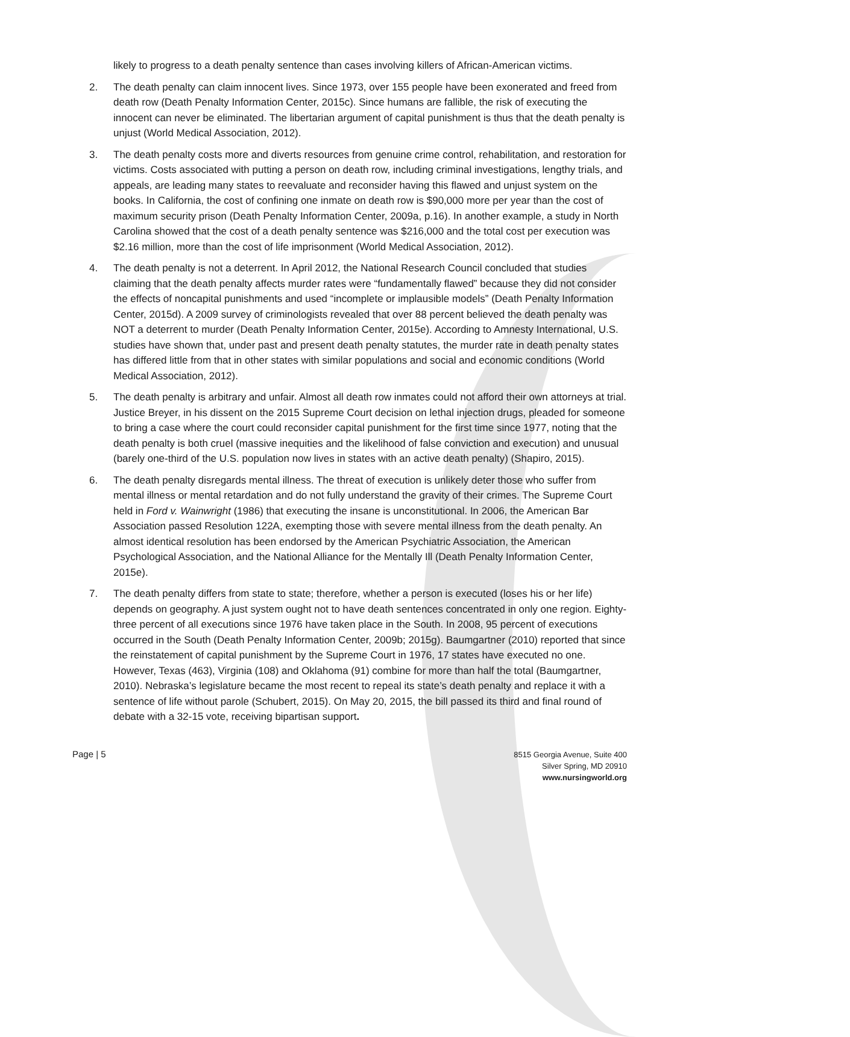likely to progress to a death penalty sentence than cases involving killers of African-American victims.
2. The death penalty can claim innocent lives. Since 1973, over 155 people have been exonerated and freed from death row (Death Penalty Information Center, 2015c). Since humans are fallible, the risk of executing the innocent can never be eliminated. The libertarian argument of capital punishment is thus that the death penalty is unjust (World Medical Association, 2012).
3. The death penalty costs more and diverts resources from genuine crime control, rehabilitation, and restoration for victims. Costs associated with putting a person on death row, including criminal investigations, lengthy trials, and appeals, are leading many states to reevaluate and reconsider having this flawed and unjust system on the books. In California, the cost of confining one inmate on death row is $90,000 more per year than the cost of maximum security prison (Death Penalty Information Center, 2009a, p.16). In another example, a study in North Carolina showed that the cost of a death penalty sentence was $216,000 and the total cost per execution was $2.16 million, more than the cost of life imprisonment (World Medical Association, 2012).
4. The death penalty is not a deterrent. In April 2012, the National Research Council concluded that studies claiming that the death penalty affects murder rates were “fundamentally flawed” because they did not consider the effects of noncapital punishments and used “incomplete or implausible models” (Death Penalty Information Center, 2015d). A 2009 survey of criminologists revealed that over 88 percent believed the death penalty was NOT a deterrent to murder (Death Penalty Information Center, 2015e). According to Amnesty International, U.S. studies have shown that, under past and present death penalty statutes, the murder rate in death penalty states has differed little from that in other states with similar populations and social and economic conditions (World Medical Association, 2012).
5. The death penalty is arbitrary and unfair. Almost all death row inmates could not afford their own attorneys at trial. Justice Breyer, in his dissent on the 2015 Supreme Court decision on lethal injection drugs, pleaded for someone to bring a case where the court could reconsider capital punishment for the first time since 1977, noting that the death penalty is both cruel (massive inequities and the likelihood of false conviction and execution) and unusual (barely one-third of the U.S. population now lives in states with an active death penalty) (Shapiro, 2015).
6. The death penalty disregards mental illness. The threat of execution is unlikely deter those who suffer from mental illness or mental retardation and do not fully understand the gravity of their crimes. The Supreme Court held in Ford v. Wainwright (1986) that executing the insane is unconstitutional. In 2006, the American Bar Association passed Resolution 122A, exempting those with severe mental illness from the death penalty. An almost identical resolution has been endorsed by the American Psychiatric Association, the American Psychological Association, and the National Alliance for the Mentally Ill (Death Penalty Information Center, 2015e).
7. The death penalty differs from state to state; therefore, whether a person is executed (loses his or her life) depends on geography. A just system ought not to have death sentences concentrated in only one region. Eighty-three percent of all executions since 1976 have taken place in the South. In 2008, 95 percent of executions occurred in the South (Death Penalty Information Center, 2009b; 2015g). Baumgartner (2010) reported that since the reinstatement of capital punishment by the Supreme Court in 1976, 17 states have executed no one. However, Texas (463), Virginia (108) and Oklahoma (91) combine for more than half the total (Baumgartner, 2010). Nebraska’s legislature became the most recent to repeal its state’s death penalty and replace it with a sentence of life without parole (Schubert, 2015). On May 20, 2015, the bill passed its third and final round of debate with a 32-15 vote, receiving bipartisan support.
Page | 5
8515 Georgia Avenue, Suite 400
Silver Spring, MD 20910
www.nursingworld.org